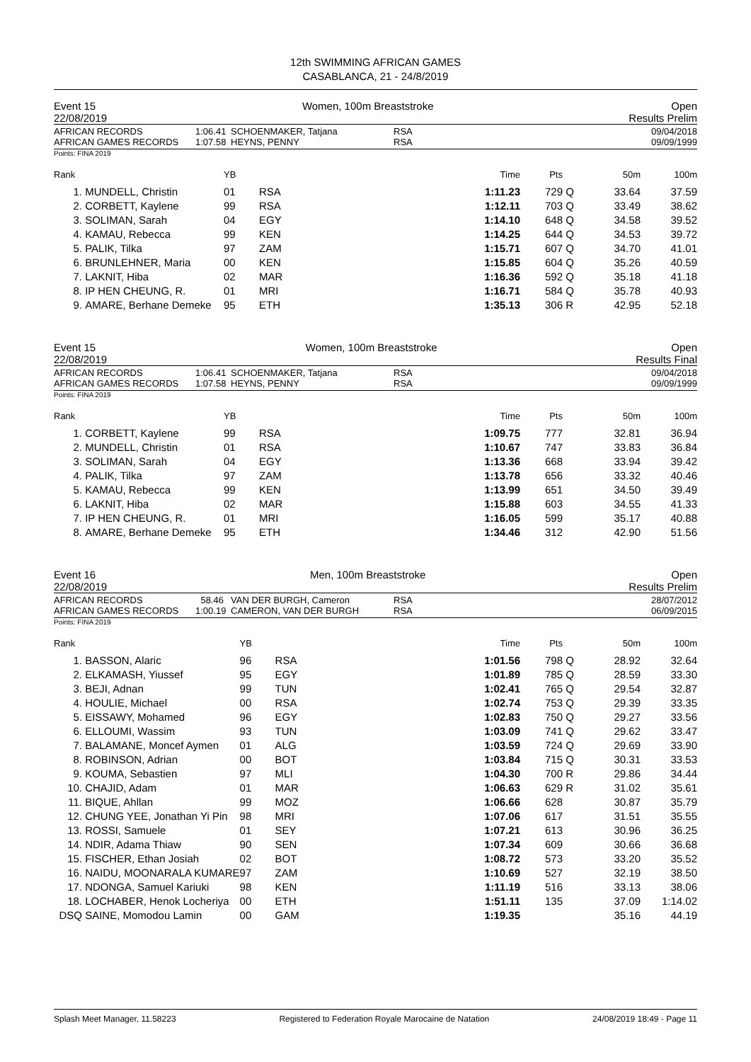12th SWIMMING AFRICAN GAMES
CASABLANCA, 21 - 24/8/2019
Event 15
22/08/2019 Women, 100m Breaststroke Open
Results Prelim
AFRICAN RECORDS
AFRICAN GAMES RECORDS
1:06.41
1:07.58
SCHOENMAKER, Tatjana
HEYNS, PENNY
RSA
RSA
09/04/2018
09/09/1999
Points: FINA 2019
| Rank | | YB | | Time | Pts | | 50m | 100m |
| --- | --- | --- | --- | --- | --- | --- | --- | --- |
| 1. | MUNDELL, Christin | 01 | RSA | 1:11.23 | 729 | Q | 33.64 | 37.59 |
| 2. | CORBETT, Kaylene | 99 | RSA | 1:12.11 | 703 | Q | 33.49 | 38.62 |
| 3. | SOLIMAN, Sarah | 04 | EGY | 1:14.10 | 648 | Q | 34.58 | 39.52 |
| 4. | KAMAU, Rebecca | 99 | KEN | 1:14.25 | 644 | Q | 34.53 | 39.72 |
| 5. | PALIK, Tilka | 97 | ZAM | 1:15.71 | 607 | Q | 34.70 | 41.01 |
| 6. | BRUNLEHNER, Maria | 00 | KEN | 1:15.85 | 604 | Q | 35.26 | 40.59 |
| 7. | LAKNIT, Hiba | 02 | MAR | 1:16.36 | 592 | Q | 35.18 | 41.18 |
| 8. | IP HEN CHEUNG, R. | 01 | MRI | 1:16.71 | 584 | Q | 35.78 | 40.93 |
| 9. | AMARE, Berhane Demeke | 95 | ETH | 1:35.13 | 306 | R | 42.95 | 52.18 |
Event 15
22/08/2019 Women, 100m Breaststroke Open
Results Final
AFRICAN RECORDS
AFRICAN GAMES RECORDS
1:06.41
1:07.58
SCHOENMAKER, Tatjana
HEYNS, PENNY
RSA
RSA
09/04/2018
09/09/1999
Points: FINA 2019
| Rank | | YB | | Time | Pts | | 50m | 100m |
| --- | --- | --- | --- | --- | --- | --- | --- | --- |
| 1. | CORBETT, Kaylene | 99 | RSA | 1:09.75 | 777 | | 32.81 | 36.94 |
| 2. | MUNDELL, Christin | 01 | RSA | 1:10.67 | 747 | | 33.83 | 36.84 |
| 3. | SOLIMAN, Sarah | 04 | EGY | 1:13.36 | 668 | | 33.94 | 39.42 |
| 4. | PALIK, Tilka | 97 | ZAM | 1:13.78 | 656 | | 33.32 | 40.46 |
| 5. | KAMAU, Rebecca | 99 | KEN | 1:13.99 | 651 | | 34.50 | 39.49 |
| 6. | LAKNIT, Hiba | 02 | MAR | 1:15.88 | 603 | | 34.55 | 41.33 |
| 7. | IP HEN CHEUNG, R. | 01 | MRI | 1:16.05 | 599 | | 35.17 | 40.88 |
| 8. | AMARE, Berhane Demeke | 95 | ETH | 1:34.46 | 312 | | 42.90 | 51.56 |
Event 16
22/08/2019 Men, 100m Breaststroke Open
Results Prelim
AFRICAN RECORDS
AFRICAN GAMES RECORDS
58.46
1:00.19
VAN DER BURGH, Cameron
CAMERON, VAN DER BURGH
RSA
RSA
28/07/2012
06/09/2015
Points: FINA 2019
| Rank | | YB | | Time | Pts | | 50m | 100m |
| --- | --- | --- | --- | --- | --- | --- | --- | --- |
| 1. | BASSON, Alaric | 96 | RSA | 1:01.56 | 798 | Q | 28.92 | 32.64 |
| 2. | ELKAMASH, Yiussef | 95 | EGY | 1:01.89 | 785 | Q | 28.59 | 33.30 |
| 3. | BEJI, Adnan | 99 | TUN | 1:02.41 | 765 | Q | 29.54 | 32.87 |
| 4. | HOULIE, Michael | 00 | RSA | 1:02.74 | 753 | Q | 29.39 | 33.35 |
| 5. | EISSAWY, Mohamed | 96 | EGY | 1:02.83 | 750 | Q | 29.27 | 33.56 |
| 6. | ELLOUMI, Wassim | 93 | TUN | 1:03.09 | 741 | Q | 29.62 | 33.47 |
| 7. | BALAMANE, Moncef Aymen | 01 | ALG | 1:03.59 | 724 | Q | 29.69 | 33.90 |
| 8. | ROBINSON, Adrian | 00 | BOT | 1:03.84 | 715 | Q | 30.31 | 33.53 |
| 9. | KOUMA, Sebastien | 97 | MLI | 1:04.30 | 700 | R | 29.86 | 34.44 |
| 10. | CHAJID, Adam | 01 | MAR | 1:06.63 | 629 | R | 31.02 | 35.61 |
| 11. | BIQUE, Ahllan | 99 | MOZ | 1:06.66 | 628 | | 30.87 | 35.79 |
| 12. | CHUNG YEE, Jonathan Yi Pin | 98 | MRI | 1:07.06 | 617 | | 31.51 | 35.55 |
| 13. | ROSSI, Samuele | 01 | SEY | 1:07.21 | 613 | | 30.96 | 36.25 |
| 14. | NDIR, Adama Thiaw | 90 | SEN | 1:07.34 | 609 | | 30.66 | 36.68 |
| 15. | FISCHER, Ethan Josiah | 02 | BOT | 1:08.72 | 573 | | 33.20 | 35.52 |
| 16. | NAIDU, MOONARALA KUMARE | 97 | ZAM | 1:10.69 | 527 | | 32.19 | 38.50 |
| 17. | NDONGA, Samuel Kariuki | 98 | KEN | 1:11.19 | 516 | | 33.13 | 38.06 |
| 18. | LOCHABER, Henok Locheriya | 00 | ETH | 1:51.11 | 135 | | 37.09 | 1:14.02 |
| DSQ | SAINE, Momodou Lamin | 00 | GAM | 1:19.35 | | | 35.16 | 44.19 |
Splash Meet Manager, 11.58223 Registered to Federation Royale Marocaine de Natation 24/08/2019 18:49 - Page 11